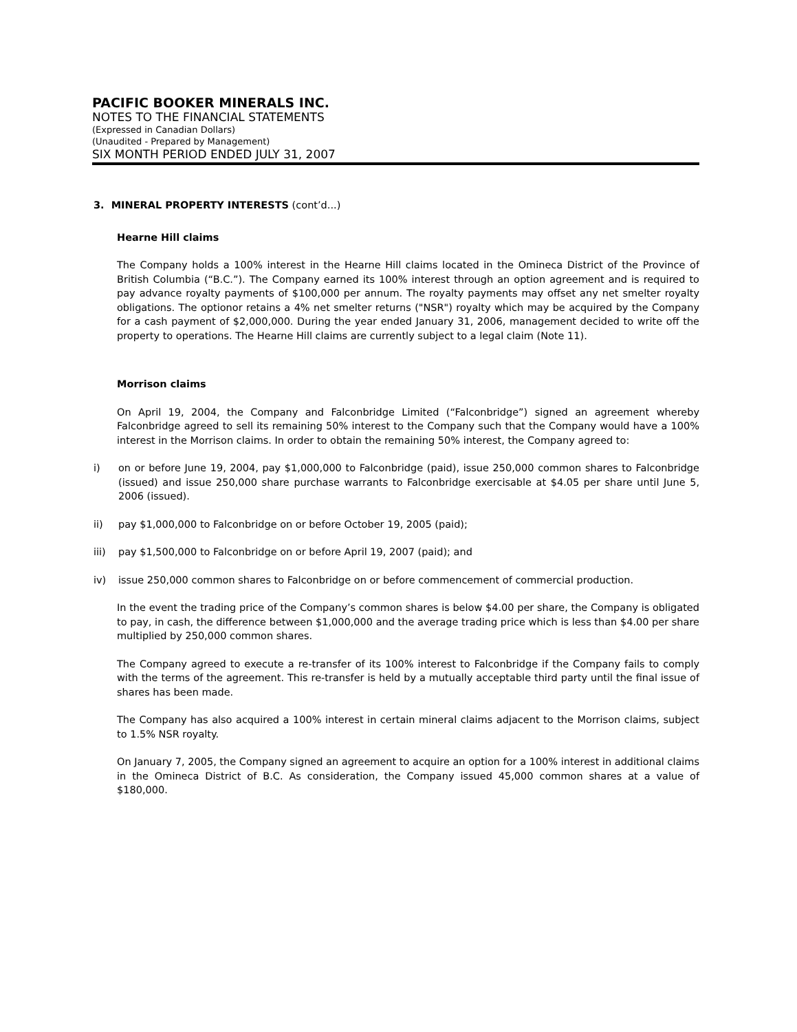PACIFIC BOOKER MINERALS INC.
NOTES TO THE FINANCIAL STATEMENTS
(Expressed in Canadian Dollars)
(Unaudited - Prepared by Management)
SIX MONTH PERIOD ENDED JULY 31, 2007
3. MINERAL PROPERTY INTERESTS (cont’d...)
Hearne Hill claims
The Company holds a 100% interest in the Hearne Hill claims located in the Omineca District of the Province of British Columbia (“B.C.”). The Company earned its 100% interest through an option agreement and is required to pay advance royalty payments of $100,000 per annum. The royalty payments may offset any net smelter royalty obligations. The optionor retains a 4% net smelter returns ("NSR") royalty which may be acquired by the Company for a cash payment of $2,000,000. During the year ended January 31, 2006, management decided to write off the property to operations. The Hearne Hill claims are currently subject to a legal claim (Note 11).
Morrison claims
On April 19, 2004, the Company and Falconbridge Limited (“Falconbridge”) signed an agreement whereby Falconbridge agreed to sell its remaining 50% interest to the Company such that the Company would have a 100% interest in the Morrison claims. In order to obtain the remaining 50% interest, the Company agreed to:
i) on or before June 19, 2004, pay $1,000,000 to Falconbridge (paid), issue 250,000 common shares to Falconbridge (issued) and issue 250,000 share purchase warrants to Falconbridge exercisable at $4.05 per share until June 5, 2006 (issued).
ii) pay $1,000,000 to Falconbridge on or before October 19, 2005 (paid);
iii) pay $1,500,000 to Falconbridge on or before April 19, 2007 (paid); and
iv) issue 250,000 common shares to Falconbridge on or before commencement of commercial production.
In the event the trading price of the Company’s common shares is below $4.00 per share, the Company is obligated to pay, in cash, the difference between $1,000,000 and the average trading price which is less than $4.00 per share multiplied by 250,000 common shares.
The Company agreed to execute a re-transfer of its 100% interest to Falconbridge if the Company fails to comply with the terms of the agreement. This re-transfer is held by a mutually acceptable third party until the final issue of shares has been made.
The Company has also acquired a 100% interest in certain mineral claims adjacent to the Morrison claims, subject to 1.5% NSR royalty.
On January 7, 2005, the Company signed an agreement to acquire an option for a 100% interest in additional claims in the Omineca District of B.C. As consideration, the Company issued 45,000 common shares at a value of $180,000.